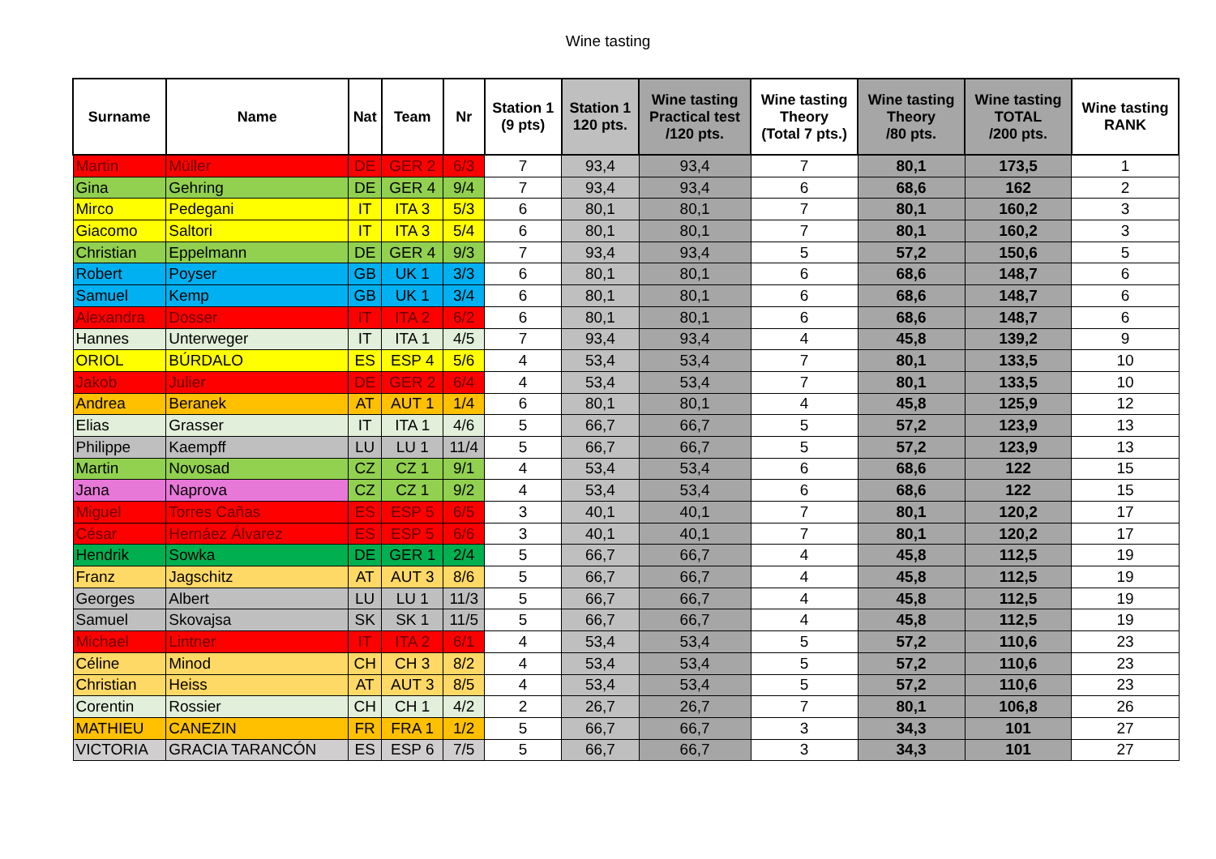Wine tasting
| Surname | Name | Nat | Team | Nr | Station 1 (9 pts) | Station 1 120 pts. | Wine tasting Practical test /120 pts. | Wine tasting Theory (Total 7 pts.) | Wine tasting Theory /80 pts. | Wine tasting TOTAL /200 pts. | Wine tasting RANK |
| --- | --- | --- | --- | --- | --- | --- | --- | --- | --- | --- | --- |
| Martin | Müller | DE | GER 2 | 6/3 | 7 | 93,4 | 93,4 | 7 | 80,1 | 173,5 | 1 |
| Gina | Gehring | DE | GER 4 | 9/4 | 7 | 93,4 | 93,4 | 6 | 68,6 | 162 | 2 |
| Mirco | Pedegani | IT | ITA 3 | 5/3 | 6 | 80,1 | 80,1 | 7 | 80,1 | 160,2 | 3 |
| Giacomo | Saltori | IT | ITA 3 | 5/4 | 6 | 80,1 | 80,1 | 7 | 80,1 | 160,2 | 3 |
| Christian | Eppelmann | DE | GER 4 | 9/3 | 7 | 93,4 | 93,4 | 5 | 57,2 | 150,6 | 5 |
| Robert | Poyser | GB | UK 1 | 3/3 | 6 | 80,1 | 80,1 | 6 | 68,6 | 148,7 | 6 |
| Samuel | Kemp | GB | UK 1 | 3/4 | 6 | 80,1 | 80,1 | 6 | 68,6 | 148,7 | 6 |
| Alexandra | Dosser | IT | ITA 2 | 6/2 | 6 | 80,1 | 80,1 | 6 | 68,6 | 148,7 | 6 |
| Hannes | Unterweger | IT | ITA 1 | 4/5 | 7 | 93,4 | 93,4 | 4 | 45,8 | 139,2 | 9 |
| ORIOL | BÚRDALO | ES | ESP 4 | 5/6 | 4 | 53,4 | 53,4 | 7 | 80,1 | 133,5 | 10 |
| Jakob | Julier | DE | GER 2 | 6/4 | 4 | 53,4 | 53,4 | 7 | 80,1 | 133,5 | 10 |
| Andrea | Beranek | AT | AUT 1 | 1/4 | 6 | 80,1 | 80,1 | 4 | 45,8 | 125,9 | 12 |
| Elias | Grasser | IT | ITA 1 | 4/6 | 5 | 66,7 | 66,7 | 5 | 57,2 | 123,9 | 13 |
| Philippe | Kaempff | LU | LU 1 | 11/4 | 5 | 66,7 | 66,7 | 5 | 57,2 | 123,9 | 13 |
| Martin | Novosad | CZ | CZ 1 | 9/1 | 4 | 53,4 | 53,4 | 6 | 68,6 | 122 | 15 |
| Jana | Naprova | CZ | CZ 1 | 9/2 | 4 | 53,4 | 53,4 | 6 | 68,6 | 122 | 15 |
| Miguel | Torres Cañas | ES | ESP 5 | 6/5 | 3 | 40,1 | 40,1 | 7 | 80,1 | 120,2 | 17 |
| César | Hernáez Álvarez | ES | ESP 5 | 6/6 | 3 | 40,1 | 40,1 | 7 | 80,1 | 120,2 | 17 |
| Hendrik | Sowka | DE | GER 1 | 2/4 | 5 | 66,7 | 66,7 | 4 | 45,8 | 112,5 | 19 |
| Franz | Jagschitz | AT | AUT 3 | 8/6 | 5 | 66,7 | 66,7 | 4 | 45,8 | 112,5 | 19 |
| Georges | Albert | LU | LU 1 | 11/3 | 5 | 66,7 | 66,7 | 4 | 45,8 | 112,5 | 19 |
| Samuel | Skovajsa | SK | SK 1 | 11/5 | 5 | 66,7 | 66,7 | 4 | 45,8 | 112,5 | 19 |
| Michael | Lintner | IT | ITA 2 | 6/1 | 4 | 53,4 | 53,4 | 5 | 57,2 | 110,6 | 23 |
| Céline | Minod | CH | CH 3 | 8/2 | 4 | 53,4 | 53,4 | 5 | 57,2 | 110,6 | 23 |
| Christian | Heiss | AT | AUT 3 | 8/5 | 4 | 53,4 | 53,4 | 5 | 57,2 | 110,6 | 23 |
| Corentin | Rossier | CH | CH 1 | 4/2 | 2 | 26,7 | 26,7 | 7 | 80,1 | 106,8 | 26 |
| MATHIEU | CANEZIN | FR | FRA 1 | 1/2 | 5 | 66,7 | 66,7 | 3 | 34,3 | 101 | 27 |
| VICTORIA | GRACIA TARANCÓN | ES | ESP 6 | 7/5 | 5 | 66,7 | 66,7 | 3 | 34,3 | 101 | 27 |